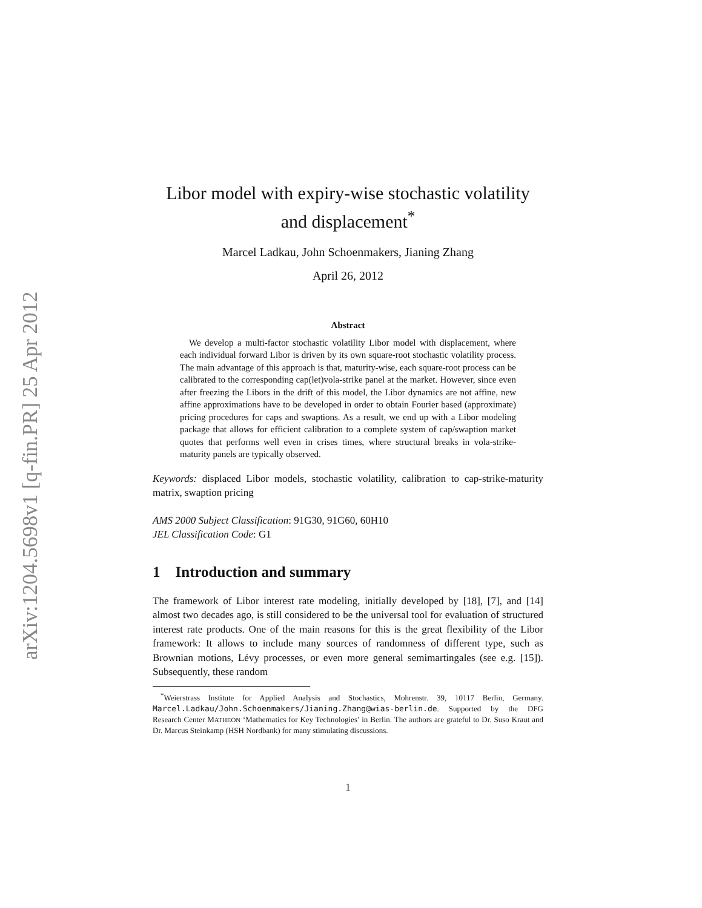arXiv:1204.5698v1 [q-fin.PR] 25 Apr 2012
Libor model with expiry-wise stochastic volatility and displacement<sup>*</sup>
Marcel Ladkau, John Schoenmakers, Jianing Zhang
April 26, 2012
Abstract
 We develop a multi-factor stochastic volatility Libor model with displacement, where each individual forward Libor is driven by its own square-root stochastic volatility process. The main advantage of this approach is that, maturity-wise, each square-root process can be calibrated to the corresponding cap(let)vola-strike panel at the market. However, since even after freezing the Libors in the drift of this model, the Libor dynamics are not affine, new affine approximations have to be developed in order to obtain Fourier based (approximate) pricing procedures for caps and swaptions. As a result, we end up with a Libor modeling package that allows for efficient calibration to a complete system of cap/swaption market quotes that performs well even in crises times, where structural breaks in vola-strike-maturity panels are typically observed.
Keywords: displaced Libor models, stochastic volatility, calibration to cap-strike-maturity matrix, swaption pricing
AMS 2000 Subject Classification: 91G30, 91G60, 60H10
JEL Classification Code: G1
1 Introduction and summary
The framework of Libor interest rate modeling, initially developed by [18], [7], and [14] almost two decades ago, is still considered to be the universal tool for evaluation of structured interest rate products. One of the main reasons for this is the great flexibility of the Libor framework: It allows to include many sources of randomness of different type, such as Brownian motions, Lévy processes, or even more general semimartingales (see e.g. [15]). Subsequently, these random
 <sup>*</sup> Weierstrass Institute for Applied Analysis and Stochastics, Mohrenstr. 39, 10117 Berlin, Germany. Marcel.Ladkau/John.Schoenmakers/Jianing.Zhang@wias-berlin.de. Supported by the DFG Research Center MATHEON ‘Mathematics for Key Technologies’ in Berlin. The authors are grateful to Dr. Suso Kraut and Dr. Marcus Steinkamp (HSH Nordbank) for many stimulating discussions.
1